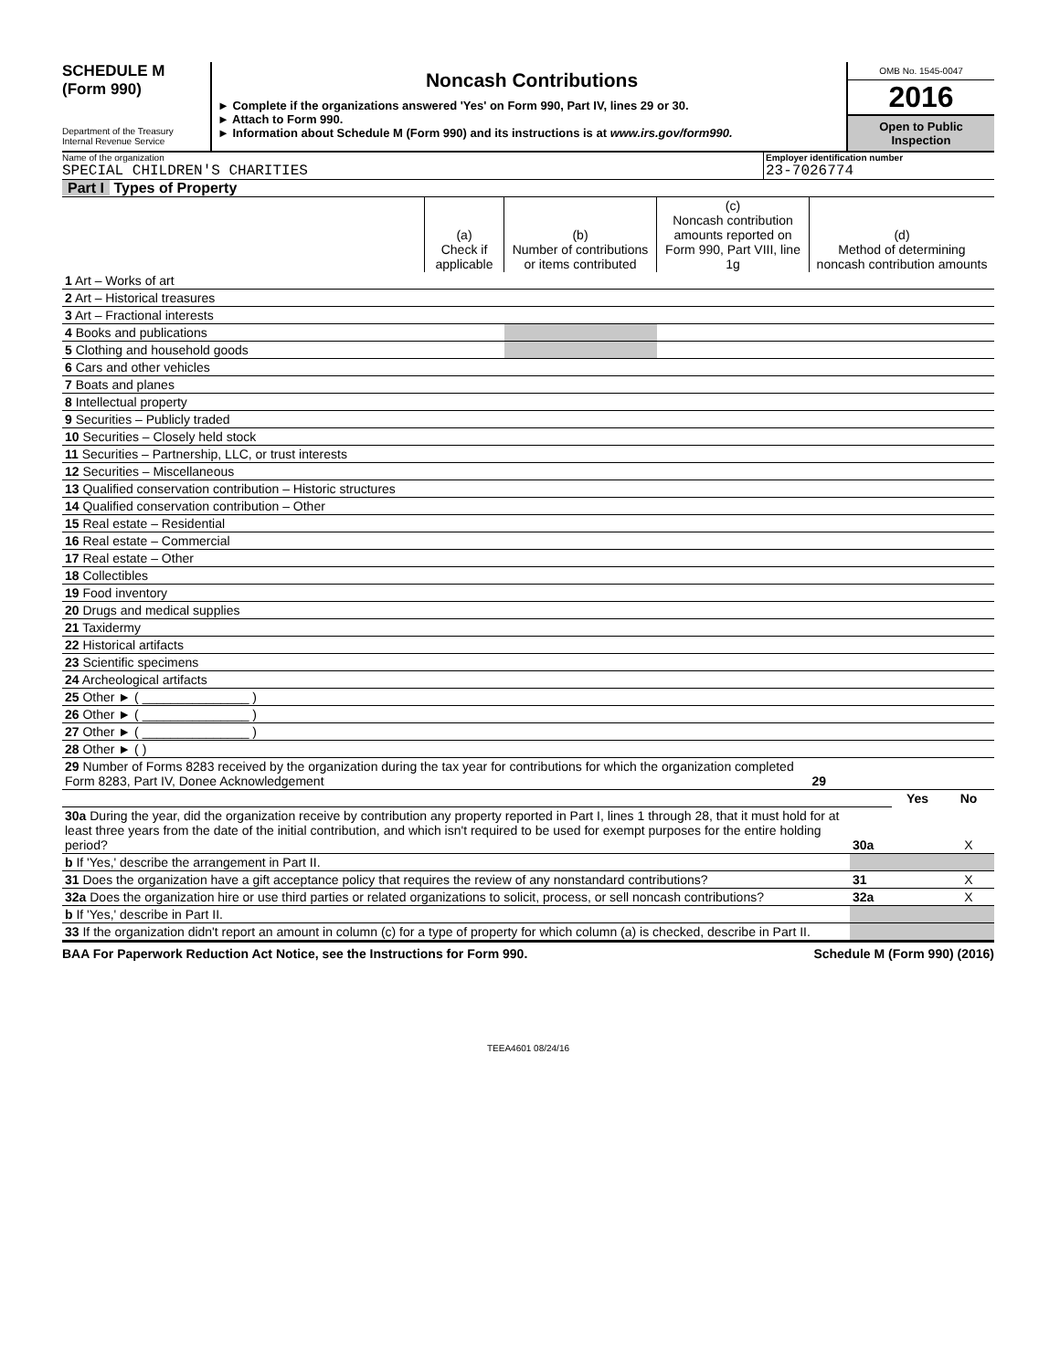SCHEDULE M
(Form 990)
Department of the Treasury
Internal Revenue Service
Noncash Contributions
► Complete if the organizations answered 'Yes' on Form 990, Part IV, lines 29 or 30.
► Attach to Form 990.
► Information about Schedule M (Form 990) and its instructions is at www.irs.gov/form990.
OMB No. 1545-0047
2016
Open to Public
Inspection
Name of the organization
SPECIAL CHILDREN'S CHARITIES
Employer identification number
23-7026774
Part I Types of Property
| | (a) Check if applicable | (b) Number of contributions or items contributed | (c) Noncash contribution amounts reported on Form 990, Part VIII, line 1g | (d) Method of determining noncash contribution amounts |
| --- | --- | --- | --- | --- |
| 1 Art – Works of art | | | | |
| 2 Art – Historical treasures | | | | |
| 3 Art – Fractional interests | | | | |
| 4 Books and publications | | | | |
| 5 Clothing and household goods | | | | |
| 6 Cars and other vehicles | | | | |
| 7 Boats and planes | | | | |
| 8 Intellectual property | | | | |
| 9 Securities – Publicly traded | | | | |
| 10 Securities – Closely held stock | | | | |
| 11 Securities – Partnership, LLC, or trust interests | | | | |
| 12 Securities – Miscellaneous | | | | |
| 13 Qualified conservation contribution – Historic structures | | | | |
| 14 Qualified conservation contribution – Other | | | | |
| 15 Real estate – Residential | | | | |
| 16 Real estate – Commercial | | | | |
| 17 Real estate – Other | | | | |
| 18 Collectibles | | | | |
| 19 Food inventory | | | | |
| 20 Drugs and medical supplies | | | | |
| 21 Taxidermy | | | | |
| 22 Historical artifacts | | | | |
| 23 Scientific specimens | | | | |
| 24 Archeological artifacts | | | | |
| 25 Other ► ( _______________ ) | | | | |
| 26 Other ► ( _______________ ) | | | | |
| 27 Other ► ( _______________ ) | | | | |
| 28 Other ► ( ) | | | | |
| 29 Number of Forms 8283 received by the organization during the tax year for contributions for which the organization completed Form 8283, Part IV, Donee Acknowledgement | | | | 29 |
| | | Yes | No |
| 30a During the year, did the organization receive by contribution any property reported in Part I, lines 1 through 28, that it must hold for at least three years from the date of the initial contribution, and which isn't required to be used for exempt purposes for the entire holding period? | 30a | | X |
| b If 'Yes,' describe the arrangement in Part II. | | | |
| 31 Does the organization have a gift acceptance policy that requires the review of any nonstandard contributions? | 31 | | X |
| 32a Does the organization hire or use third parties or related organizations to solicit, process, or sell noncash contributions? | 32a | | X |
| b If 'Yes,' describe in Part II. | | | |
| 33 If the organization didn't report an amount in column (c) for a type of property for which column (a) is checked, describe in Part II. | | | |
BAA For Paperwork Reduction Act Notice, see the Instructions for Form 990. Schedule M (Form 990) (2016)
TEEA4601 08/24/16